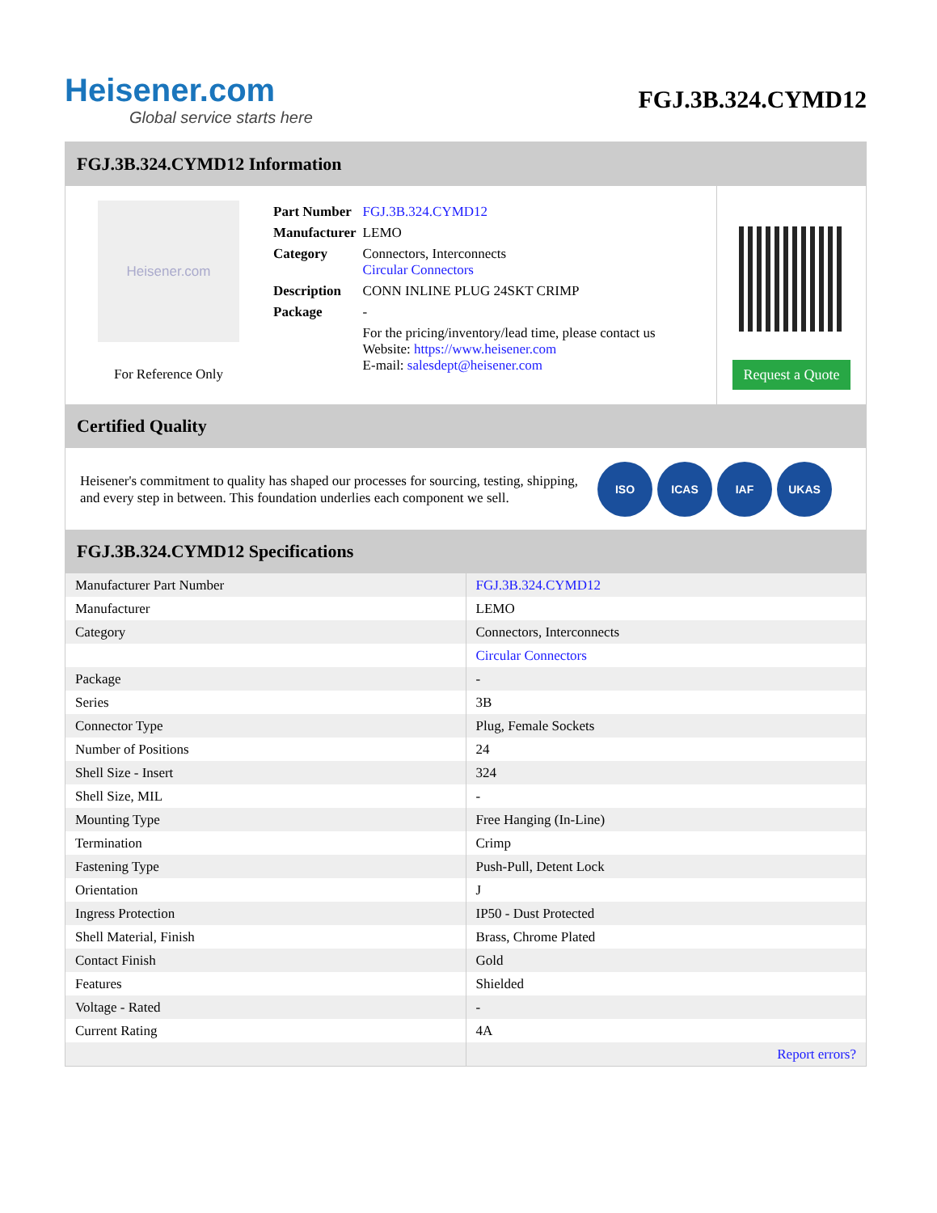Heisener.com
Global service starts here
FGJ.3B.324.CYMD12
FGJ.3B.324.CYMD12 Information
Heisener.com
For Reference Only
| Part Number | FGJ.3B.324.CYMD12 |
| Manufacturer | LEMO |
| Category | Connectors, Interconnects Circular Connectors |
| Description | CONN INLINE PLUG 24SKT CRIMP |
| Package | - |
| | For the pricing/inventory/lead time, please contact us Website: https://www.heisener.com E-mail: salesdept@heisener.com |
Request a Quote
Certified Quality
Heisener's commitment to quality has shaped our processes for sourcing, testing, shipping, and every step in between. This foundation underlies each component we sell.
ISO ICAS IAF UKAS
FGJ.3B.324.CYMD12 Specifications
| Manufacturer Part Number | FGJ.3B.324.CYMD12 |
| Manufacturer | LEMO |
| Category | Connectors, Interconnects |
| | Circular Connectors |
| Package | - |
| Series | 3B |
| Connector Type | Plug, Female Sockets |
| Number of Positions | 24 |
| Shell Size - Insert | 324 |
| Shell Size, MIL | - |
| Mounting Type | Free Hanging (In-Line) |
| Termination | Crimp |
| Fastening Type | Push-Pull, Detent Lock |
| Orientation | J |
| Ingress Protection | IP50 - Dust Protected |
| Shell Material, Finish | Brass, Chrome Plated |
| Contact Finish | Gold |
| Features | Shielded |
| Voltage - Rated | - |
| Current Rating | 4A |
| | Report errors? |